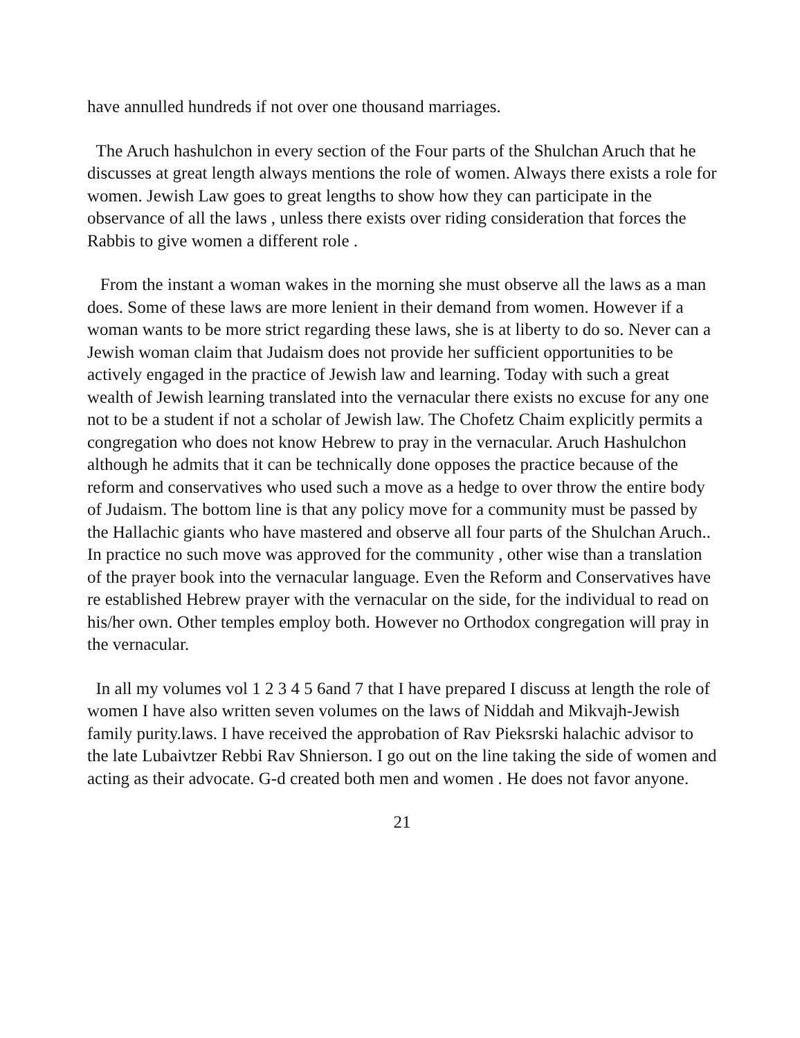have annulled hundreds if not over one thousand marriages.
The Aruch hashulchon in every section of the Four parts of the Shulchan Aruch that he discusses at great length always mentions the role of women. Always there exists a role for women. Jewish Law goes to great lengths to show how they can participate in the observance of all the laws , unless there exists over riding consideration that forces the Rabbis to give women a different role .
From the instant a woman wakes in the morning she must observe all the laws as a man does. Some of these laws are more lenient in their demand from women. However if a woman wants to be more strict regarding these laws, she is at liberty to do so. Never can a Jewish woman claim that Judaism does not provide her sufficient opportunities to be actively engaged in the practice of Jewish law and learning. Today with such a great wealth of Jewish learning translated into the vernacular there exists no excuse for any one not to be a student if not a scholar of Jewish law. The Chofetz Chaim explicitly permits a congregation who does not know Hebrew to pray in the vernacular. Aruch Hashulchon although he admits that it can be technically done opposes the practice because of the reform and conservatives who used such a move as a hedge to over throw the entire body of Judaism. The bottom line is that any policy move for a community must be passed by the Hallachic giants who have mastered and observe all four parts of the Shulchan Aruch..
In practice no such move was approved for the community , other wise than a translation of the prayer book into the vernacular language. Even the Reform and Conservatives have re established Hebrew prayer with the vernacular on the side, for the individual to read on his/her own. Other temples employ both. However no Orthodox congregation will pray in the vernacular.
In all my volumes vol 1 2 3 4 5 6and 7 that I have prepared I discuss at length the role of women I have also written seven volumes on the laws of Niddah and Mikvajh-Jewish family purity.laws. I have received the approbation of Rav Pieksrski halachic advisor to the late Lubaivtzer Rebbi Rav Shnierson. I go out on the line taking the side of women and acting as their advocate. G-d created both men and women . He does not favor anyone.
21